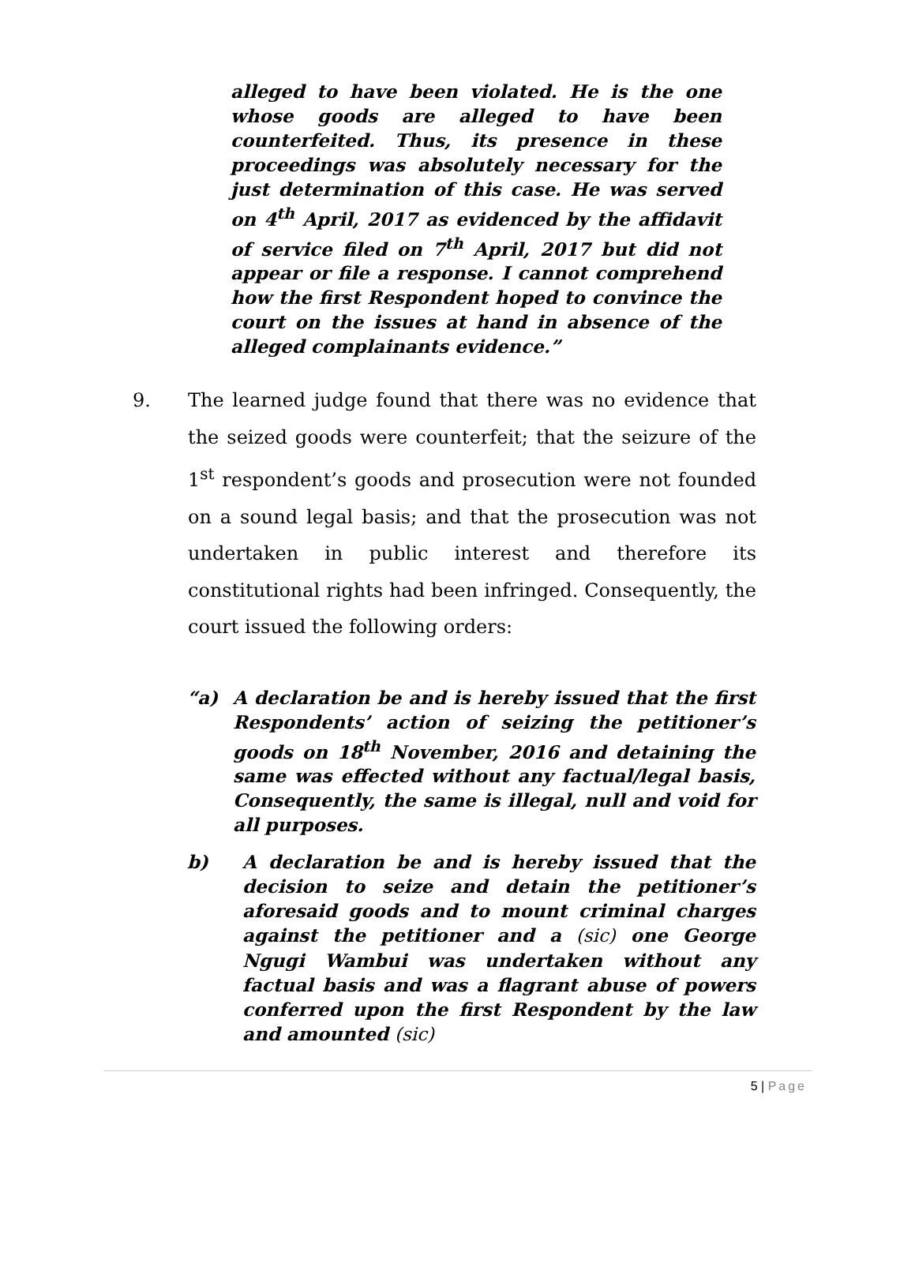alleged to have been violated. He is the one whose goods are alleged to have been counterfeited. Thus, its presence in these proceedings was absolutely necessary for the just determination of this case. He was served on 4<sup>th</sup> April, 2017 as evidenced by the affidavit of service filed on 7<sup>th</sup> April, 2017 but did not appear or file a response. I cannot comprehend how the first Respondent hoped to convince the court on the issues at hand in absence of the alleged complainants evidence.”
9. The learned judge found that there was no evidence that the seized goods were counterfeit; that the seizure of the 1<sup>st</sup> respondent’s goods and prosecution were not founded on a sound legal basis; and that the prosecution was not undertaken in public interest and therefore its constitutional rights had been infringed. Consequently, the court issued the following orders:
“a) A declaration be and is hereby issued that the first Respondents’ action of seizing the petitioner’s goods on 18<sup>th</sup> November, 2016 and detaining the same was effected without any factual/legal basis, Consequently, the same is illegal, null and void for all purposes.
b) A declaration be and is hereby issued that the decision to seize and detain the petitioner’s aforesaid goods and to mount criminal charges against the petitioner and a (sic) one George Ngugi Wambui was undertaken without any factual basis and was a flagrant abuse of powers conferred upon the first Respondent by the law and amounted (sic)
5 | Page